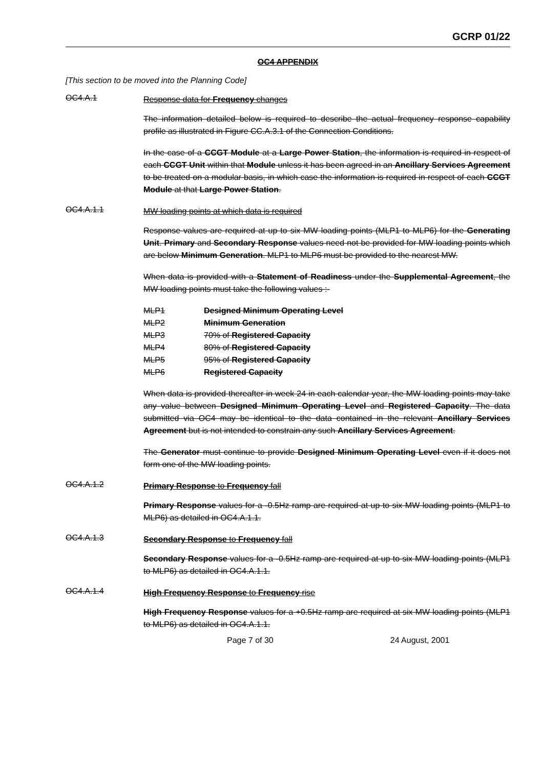GCRP 01/22
OC4 APPENDIX
[This section to be moved into the Planning Code]
OC4.A.1
Response data for Frequency changes
The information detailed below is required to describe the actual frequency response capability profile as illustrated in Figure CC.A.3.1 of the Connection Conditions.
In the case of a CCGT Module at a Large Power Station, the information is required in respect of each CCGT Unit within that Module unless it has been agreed in an Ancillary Services Agreement to be treated on a modular basis, in which case the information is required in respect of each CCGT Module at that Large Power Station.
OC4.A.1.1
MW loading points at which data is required
Response values are required at up to six MW loading points (MLP1 to MLP6) for the Generating Unit. Primary and Secondary Response values need not be provided for MW loading points which are below Minimum Generation. MLP1 to MLP6 must be provided to the nearest MW.
When data is provided with a Statement of Readiness under the Supplemental Agreement, the MW loading points must take the following values :-
MLP1 Designed Minimum Operating Level
MLP2 Minimum Generation
MLP3 70% of Registered Capacity
MLP4 80% of Registered Capacity
MLP5 95% of Registered Capacity
MLP6 Registered Capacity
When data is provided thereafter in week 24 in each calendar year, the MW loading points may take any value between Designed Minimum Operating Level and Registered Capacity. The data submitted via OC4 may be identical to the data contained in the relevant Ancillary Services Agreement but is not intended to constrain any such Ancillary Services Agreement.
The Generator must continue to provide Designed Minimum Operating Level even if it does not form one of the MW loading points.
OC4.A.1.2
Primary Response to Frequency fall
Primary Response values for a -0.5Hz ramp are required at up to six MW loading points (MLP1 to MLP6) as detailed in OC4.A.1.1.
OC4.A.1.3
Secondary Response to Frequency fall
Secondary Response values for a -0.5Hz ramp are required at up to six MW loading points (MLP1 to MLP6) as detailed in OC4.A.1.1.
OC4.A.1.4
High Frequency Response to Frequency rise
High Frequency Response values for a +0.5Hz ramp are required at six MW loading points (MLP1 to MLP6) as detailed in OC4.A.1.1.
Page 7 of 30 24 August, 2001